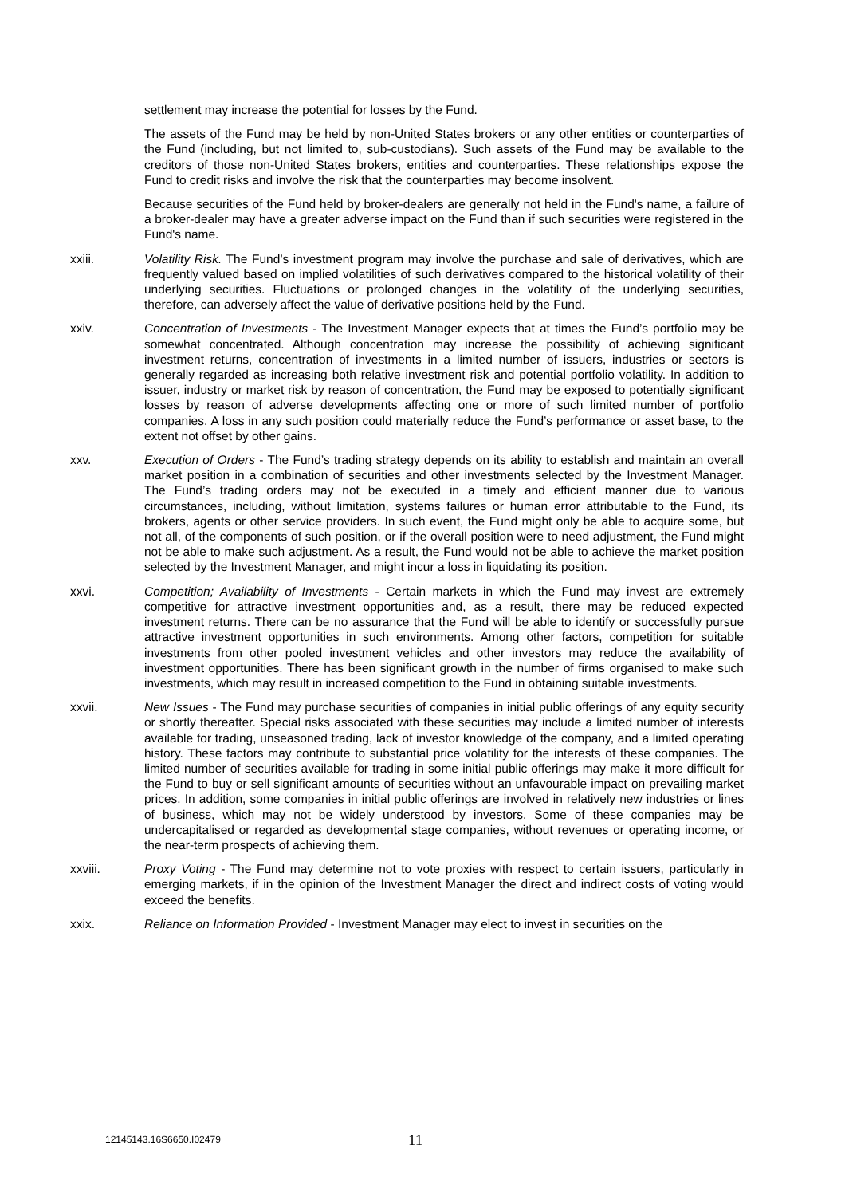settlement may increase the potential for losses by the Fund.
The assets of the Fund may be held by non-United States brokers or any other entities or counterparties of the Fund (including, but not limited to, sub-custodians). Such assets of the Fund may be available to the creditors of those non-United States brokers, entities and counterparties. These relationships expose the Fund to credit risks and involve the risk that the counterparties may become insolvent.
Because securities of the Fund held by broker-dealers are generally not held in the Fund's name, a failure of a broker-dealer may have a greater adverse impact on the Fund than if such securities were registered in the Fund's name.
xxiii. Volatility Risk. The Fund’s investment program may involve the purchase and sale of derivatives, which are frequently valued based on implied volatilities of such derivatives compared to the historical volatility of their underlying securities. Fluctuations or prolonged changes in the volatility of the underlying securities, therefore, can adversely affect the value of derivative positions held by the Fund.
xxiv. Concentration of Investments - The Investment Manager expects that at times the Fund’s portfolio may be somewhat concentrated. Although concentration may increase the possibility of achieving significant investment returns, concentration of investments in a limited number of issuers, industries or sectors is generally regarded as increasing both relative investment risk and potential portfolio volatility. In addition to issuer, industry or market risk by reason of concentration, the Fund may be exposed to potentially significant losses by reason of adverse developments affecting one or more of such limited number of portfolio companies. A loss in any such position could materially reduce the Fund’s performance or asset base, to the extent not offset by other gains.
xxv. Execution of Orders - The Fund’s trading strategy depends on its ability to establish and maintain an overall market position in a combination of securities and other investments selected by the Investment Manager. The Fund’s trading orders may not be executed in a timely and efficient manner due to various circumstances, including, without limitation, systems failures or human error attributable to the Fund, its brokers, agents or other service providers. In such event, the Fund might only be able to acquire some, but not all, of the components of such position, or if the overall position were to need adjustment, the Fund might not be able to make such adjustment. As a result, the Fund would not be able to achieve the market position selected by the Investment Manager, and might incur a loss in liquidating its position.
xxvi. Competition; Availability of Investments - Certain markets in which the Fund may invest are extremely competitive for attractive investment opportunities and, as a result, there may be reduced expected investment returns. There can be no assurance that the Fund will be able to identify or successfully pursue attractive investment opportunities in such environments. Among other factors, competition for suitable investments from other pooled investment vehicles and other investors may reduce the availability of investment opportunities. There has been significant growth in the number of firms organised to make such investments, which may result in increased competition to the Fund in obtaining suitable investments.
xxvii. New Issues - The Fund may purchase securities of companies in initial public offerings of any equity security or shortly thereafter. Special risks associated with these securities may include a limited number of interests available for trading, unseasoned trading, lack of investor knowledge of the company, and a limited operating history. These factors may contribute to substantial price volatility for the interests of these companies. The limited number of securities available for trading in some initial public offerings may make it more difficult for the Fund to buy or sell significant amounts of securities without an unfavourable impact on prevailing market prices. In addition, some companies in initial public offerings are involved in relatively new industries or lines of business, which may not be widely understood by investors. Some of these companies may be undercapitalised or regarded as developmental stage companies, without revenues or operating income, or the near-term prospects of achieving them.
xxviii. Proxy Voting - The Fund may determine not to vote proxies with respect to certain issuers, particularly in emerging markets, if in the opinion of the Investment Manager the direct and indirect costs of voting would exceed the benefits.
xxix. Reliance on Information Provided - Investment Manager may elect to invest in securities on the
12145143.16S6650.I02479
11